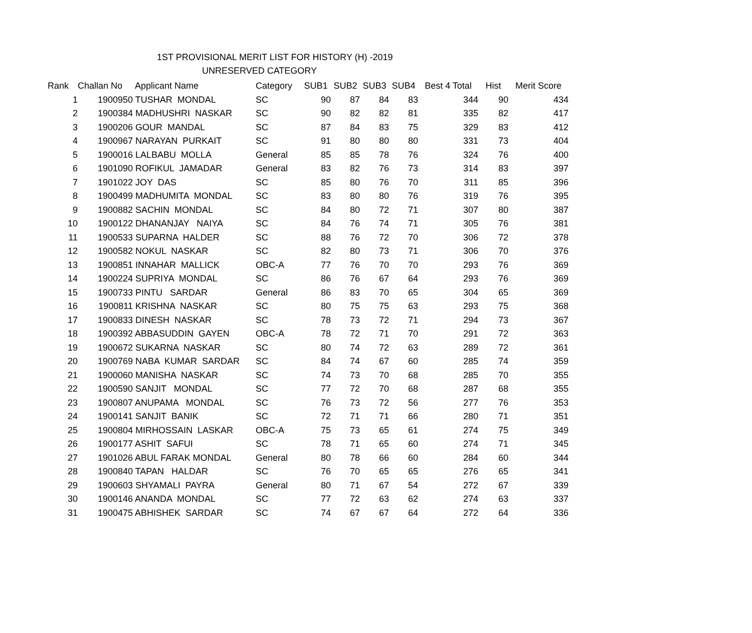1ST PROVISIONAL MERIT LIST FOR HISTORY (H) -2019
UNRESERVED CATEGORY
| Rank | Challan No | Applicant Name | Category | SUB1 | SUB2 | SUB3 | SUB4 | Best 4 Total | Hist | Merit Score |
| --- | --- | --- | --- | --- | --- | --- | --- | --- | --- | --- |
| 1 | 1900950 | TUSHAR MONDAL | SC | 90 | 87 | 84 | 83 | 344 | 90 | 434 |
| 2 | 1900384 | MADHUSHRI NASKAR | SC | 90 | 82 | 82 | 81 | 335 | 82 | 417 |
| 3 | 1900206 | GOUR MANDAL | SC | 87 | 84 | 83 | 75 | 329 | 83 | 412 |
| 4 | 1900967 | NARAYAN PURKAIT | SC | 91 | 80 | 80 | 80 | 331 | 73 | 404 |
| 5 | 1900016 | LALBABU MOLLA | General | 85 | 85 | 78 | 76 | 324 | 76 | 400 |
| 6 | 1901090 | ROFIKUL JAMADAR | General | 83 | 82 | 76 | 73 | 314 | 83 | 397 |
| 7 | 1901022 | JOY DAS | SC | 85 | 80 | 76 | 70 | 311 | 85 | 396 |
| 8 | 1900499 | MADHUMITA MONDAL | SC | 83 | 80 | 80 | 76 | 319 | 76 | 395 |
| 9 | 1900882 | SACHIN MONDAL | SC | 84 | 80 | 72 | 71 | 307 | 80 | 387 |
| 10 | 1900122 | DHANANJAY NAIYA | SC | 84 | 76 | 74 | 71 | 305 | 76 | 381 |
| 11 | 1900533 | SUPARNA HALDER | SC | 88 | 76 | 72 | 70 | 306 | 72 | 378 |
| 12 | 1900582 | NOKUL NASKAR | SC | 82 | 80 | 73 | 71 | 306 | 70 | 376 |
| 13 | 1900851 | INNAHAR MALLICK | OBC-A | 77 | 76 | 70 | 70 | 293 | 76 | 369 |
| 14 | 1900224 | SUPRIYA MONDAL | SC | 86 | 76 | 67 | 64 | 293 | 76 | 369 |
| 15 | 1900733 | PINTU SARDAR | General | 86 | 83 | 70 | 65 | 304 | 65 | 369 |
| 16 | 1900811 | KRISHNA NASKAR | SC | 80 | 75 | 75 | 63 | 293 | 75 | 368 |
| 17 | 1900833 | DINESH NASKAR | SC | 78 | 73 | 72 | 71 | 294 | 73 | 367 |
| 18 | 1900392 | ABBASUDDIN GAYEN | OBC-A | 78 | 72 | 71 | 70 | 291 | 72 | 363 |
| 19 | 1900672 | SUKARNA NASKAR | SC | 80 | 74 | 72 | 63 | 289 | 72 | 361 |
| 20 | 1900769 | NABA KUMAR SARDAR | SC | 84 | 74 | 67 | 60 | 285 | 74 | 359 |
| 21 | 1900060 | MANISHA NASKAR | SC | 74 | 73 | 70 | 68 | 285 | 70 | 355 |
| 22 | 1900590 | SANJIT MONDAL | SC | 77 | 72 | 70 | 68 | 287 | 68 | 355 |
| 23 | 1900807 | ANUPAMA MONDAL | SC | 76 | 73 | 72 | 56 | 277 | 76 | 353 |
| 24 | 1900141 | SANJIT BANIK | SC | 72 | 71 | 71 | 66 | 280 | 71 | 351 |
| 25 | 1900804 | MIRHOSSAIN LASKAR | OBC-A | 75 | 73 | 65 | 61 | 274 | 75 | 349 |
| 26 | 1900177 | ASHIT SAFUI | SC | 78 | 71 | 65 | 60 | 274 | 71 | 345 |
| 27 | 1901026 | ABUL FARAK MONDAL | General | 80 | 78 | 66 | 60 | 284 | 60 | 344 |
| 28 | 1900840 | TAPAN HALDAR | SC | 76 | 70 | 65 | 65 | 276 | 65 | 341 |
| 29 | 1900603 | SHYAMALI PAYRA | General | 80 | 71 | 67 | 54 | 272 | 67 | 339 |
| 30 | 1900146 | ANANDA MONDAL | SC | 77 | 72 | 63 | 62 | 274 | 63 | 337 |
| 31 | 1900475 | ABHISHEK SARDAR | SC | 74 | 67 | 67 | 64 | 272 | 64 | 336 |